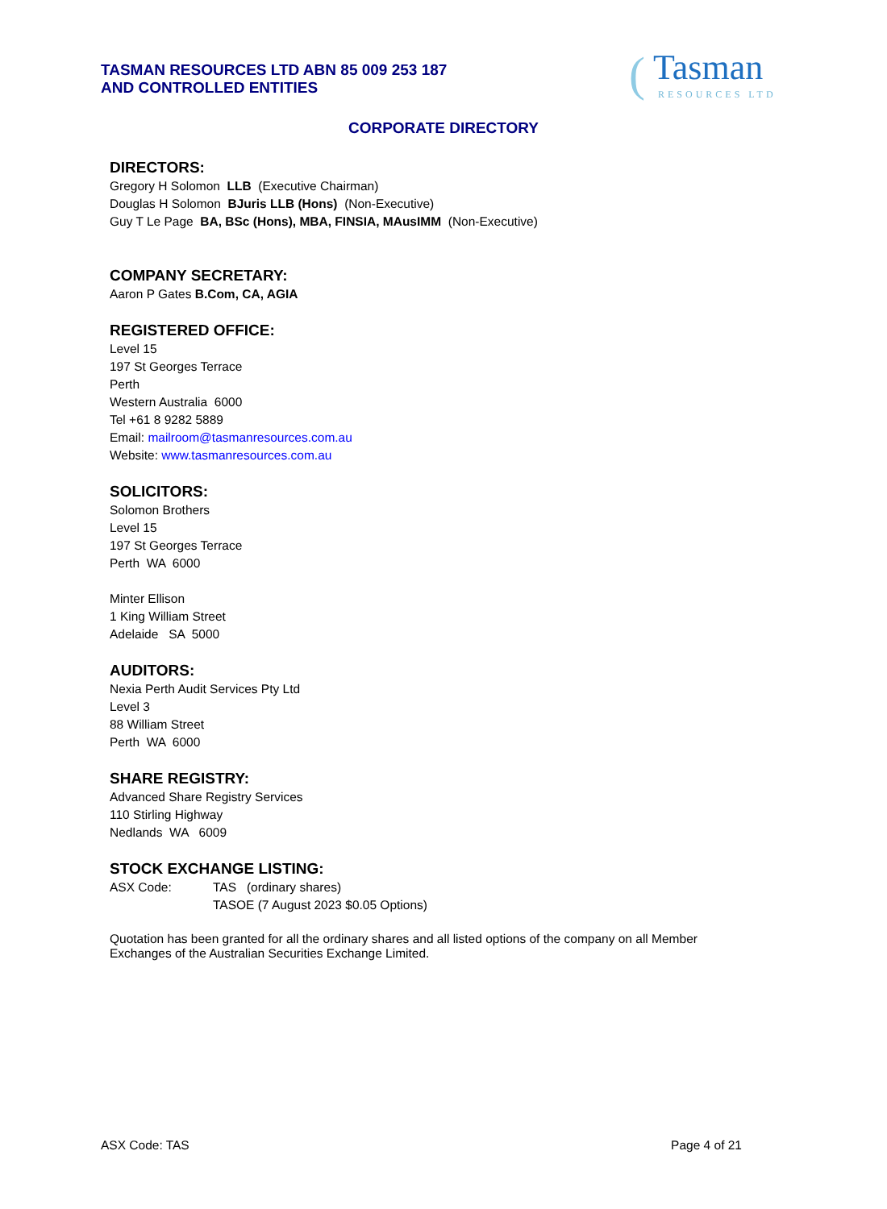TASMAN RESOURCES LTD ABN 85 009 253 187
AND CONTROLLED ENTITIES
(Tasman
RESOURCES LTD
CORPORATE DIRECTORY
DIRECTORS:
Gregory H Solomon LLB (Executive Chairman)
Douglas H Solomon BJuris LLB (Hons) (Non-Executive)
Guy T Le Page BA, BSc (Hons), MBA, FINSIA, MAusIMM (Non-Executive)
COMPANY SECRETARY:
Aaron P Gates B.Com, CA, AGIA
REGISTERED OFFICE:
Level 15
197 St Georges Terrace
Perth
Western Australia 6000
Tel +61 8 9282 5889
Email: mailroom@tasmanresources.com.au
Website: www.tasmanresources.com.au
SOLICITORS:
Solomon Brothers
Level 15
197 St Georges Terrace
Perth WA 6000
Minter Ellison
1 King William Street
Adelaide SA 5000
AUDITORS:
Nexia Perth Audit Services Pty Ltd
Level 3
88 William Street
Perth WA 6000
SHARE REGISTRY:
Advanced Share Registry Services
110 Stirling Highway
Nedlands WA 6009
STOCK EXCHANGE LISTING:
ASX Code: TAS (ordinary shares)
TASOE (7 August 2023 $0.05 Options)
Quotation has been granted for all the ordinary shares and all listed options of the company on all Member Exchanges of the Australian Securities Exchange Limited.
ASX Code: TAS Page 4 of 21